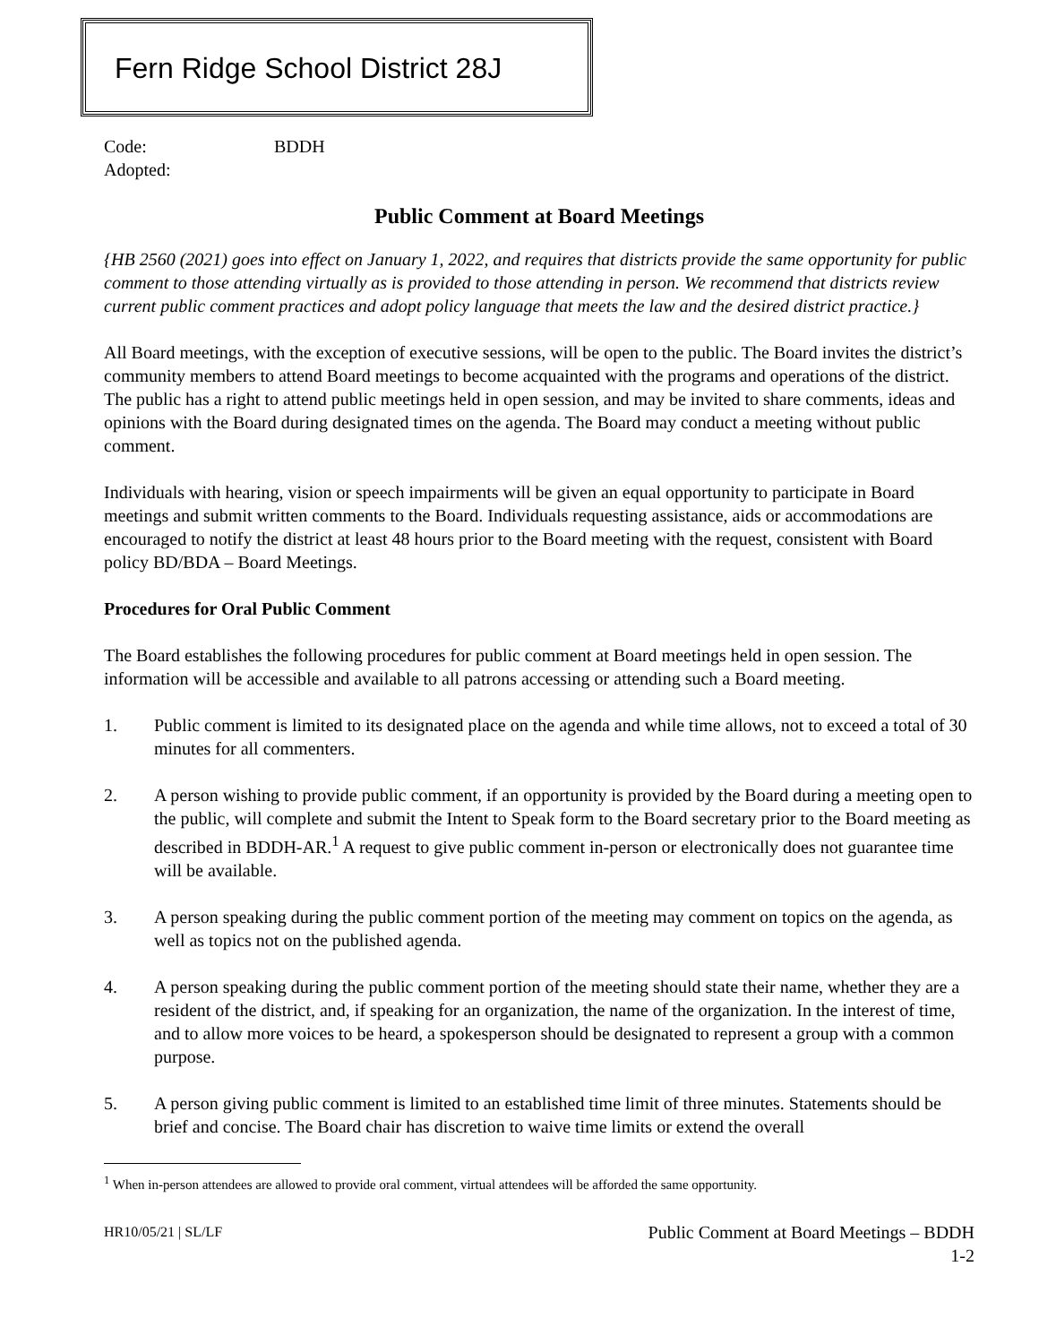Fern Ridge School District 28J
Code:
BDDH
Adopted:
Public Comment at Board Meetings
{HB 2560 (2021) goes into effect on January 1, 2022, and requires that districts provide the same opportunity for public comment to those attending virtually as is provided to those attending in person. We recommend that districts review current public comment practices and adopt policy language that meets the law and the desired district practice.}
All Board meetings, with the exception of executive sessions, will be open to the public. The Board invites the district’s community members to attend Board meetings to become acquainted with the programs and operations of the district. The public has a right to attend public meetings held in open session, and may be invited to share comments, ideas and opinions with the Board during designated times on the agenda. The Board may conduct a meeting without public comment.
Individuals with hearing, vision or speech impairments will be given an equal opportunity to participate in Board meetings and submit written comments to the Board. Individuals requesting assistance, aids or accommodations are encouraged to notify the district at least 48 hours prior to the Board meeting with the request, consistent with Board policy BD/BDA – Board Meetings.
Procedures for Oral Public Comment
The Board establishes the following procedures for public comment at Board meetings held in open session. The information will be accessible and available to all patrons accessing or attending such a Board meeting.
1. Public comment is limited to its designated place on the agenda and while time allows, not to exceed a total of 30 minutes for all commenters.
2. A person wishing to provide public comment, if an opportunity is provided by the Board during a meeting open to the public, will complete and submit the Intent to Speak form to the Board secretary prior to the Board meeting as described in BDDH-AR.<sup>1</sup> A request to give public comment in-person or electronically does not guarantee time will be available.
3. A person speaking during the public comment portion of the meeting may comment on topics on the agenda, as well as topics not on the published agenda.
4. A person speaking during the public comment portion of the meeting should state their name, whether they are a resident of the district, and, if speaking for an organization, the name of the organization. In the interest of time, and to allow more voices to be heard, a spokesperson should be designated to represent a group with a common purpose.
5. A person giving public comment is limited to an established time limit of three minutes. Statements should be brief and concise. The Board chair has discretion to waive time limits or extend the overall
<sup>1</sup> When in-person attendees are allowed to provide oral comment, virtual attendees will be afforded the same opportunity.
HR10/05/21 | SL/LF
Public Comment at Board Meetings – BDDH
1-2